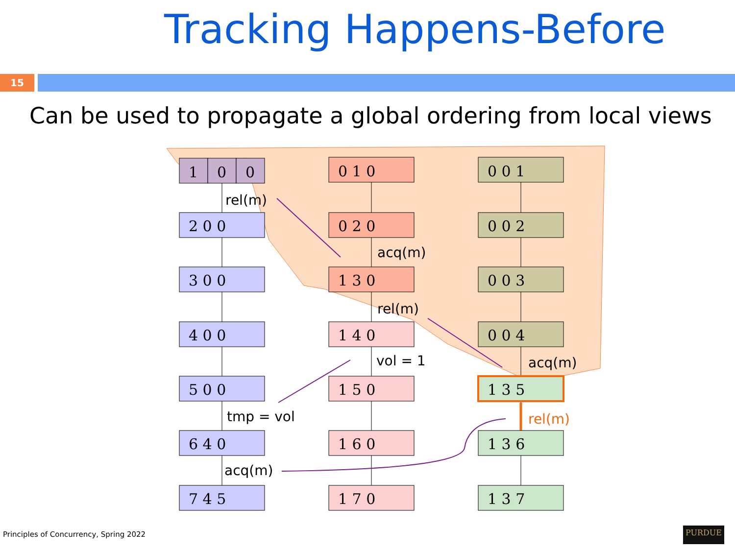Tracking Happens-Before
15
Can be used to propagate a global ordering from local views
1
0
0
2 0 0
3 0 0
4 0 0
5 0 0
6 4 0
7 4 5
0 1 0
0 2 0
1 3 0
1 4 0
1 5 0
1 6 0
1 7 0
0 0 1
0 0 2
0 0 3
0 0 4
1 3 5
1 3 6
1 3 7
rel(m)
acq(m)
rel(m)
vol = 1
acq(m)
rel(m)
tmp = vol
acq(m)
Principles of Concurrency, Spring 2022
PURDUE